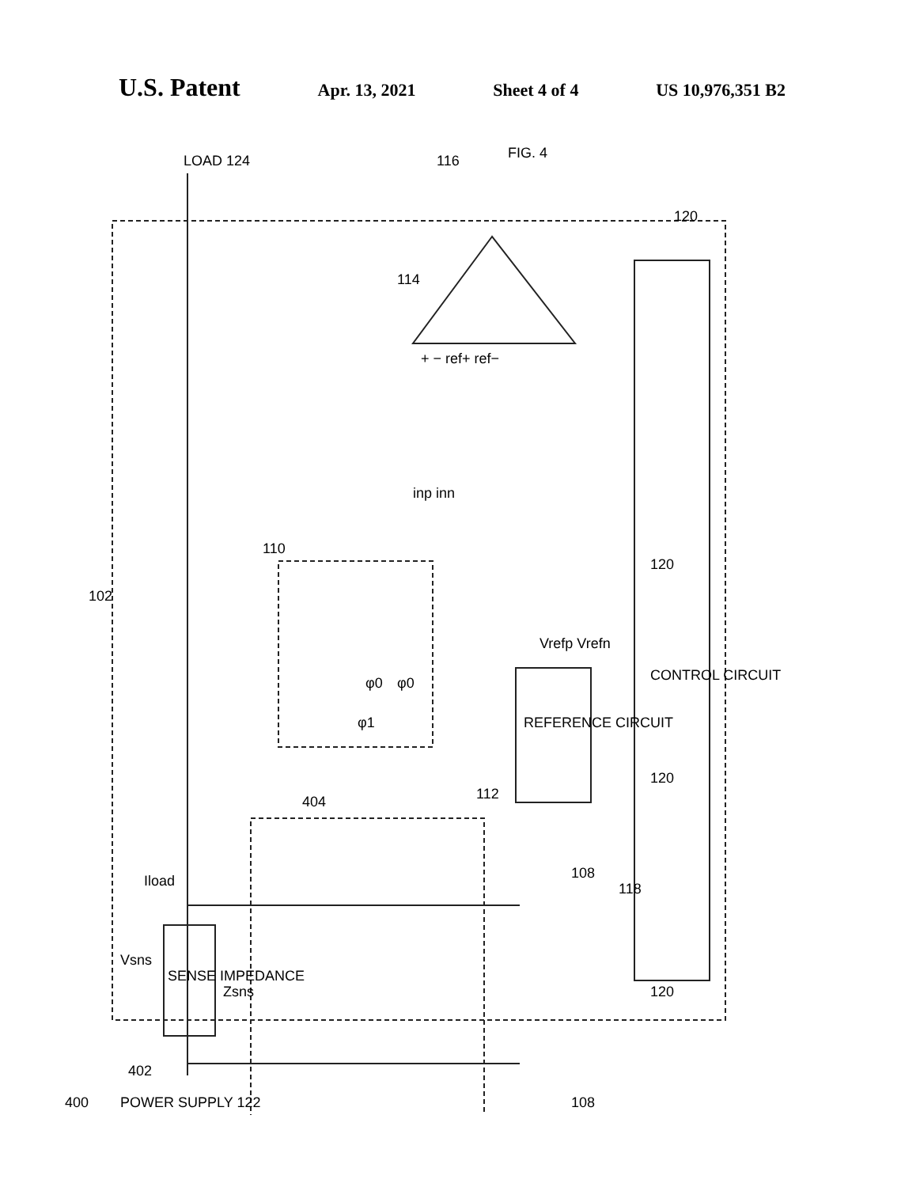U.S. Patent Apr. 13, 2021 Sheet 4 of 4 US 10,976,351 B2
FIG. 4
LOAD 124
116
114
120
102
110
φ0
φ0
φ1
+ − ref+ ref−
inp inn
Vrefp Vrefn
REFERENCE CIRCUIT
112
CONTROL CIRCUIT
120
120
120
404
Iload
108
108
118
Vsns
SENSE IMPEDANCE
Zsns
402
POWER SUPPLY 122
400